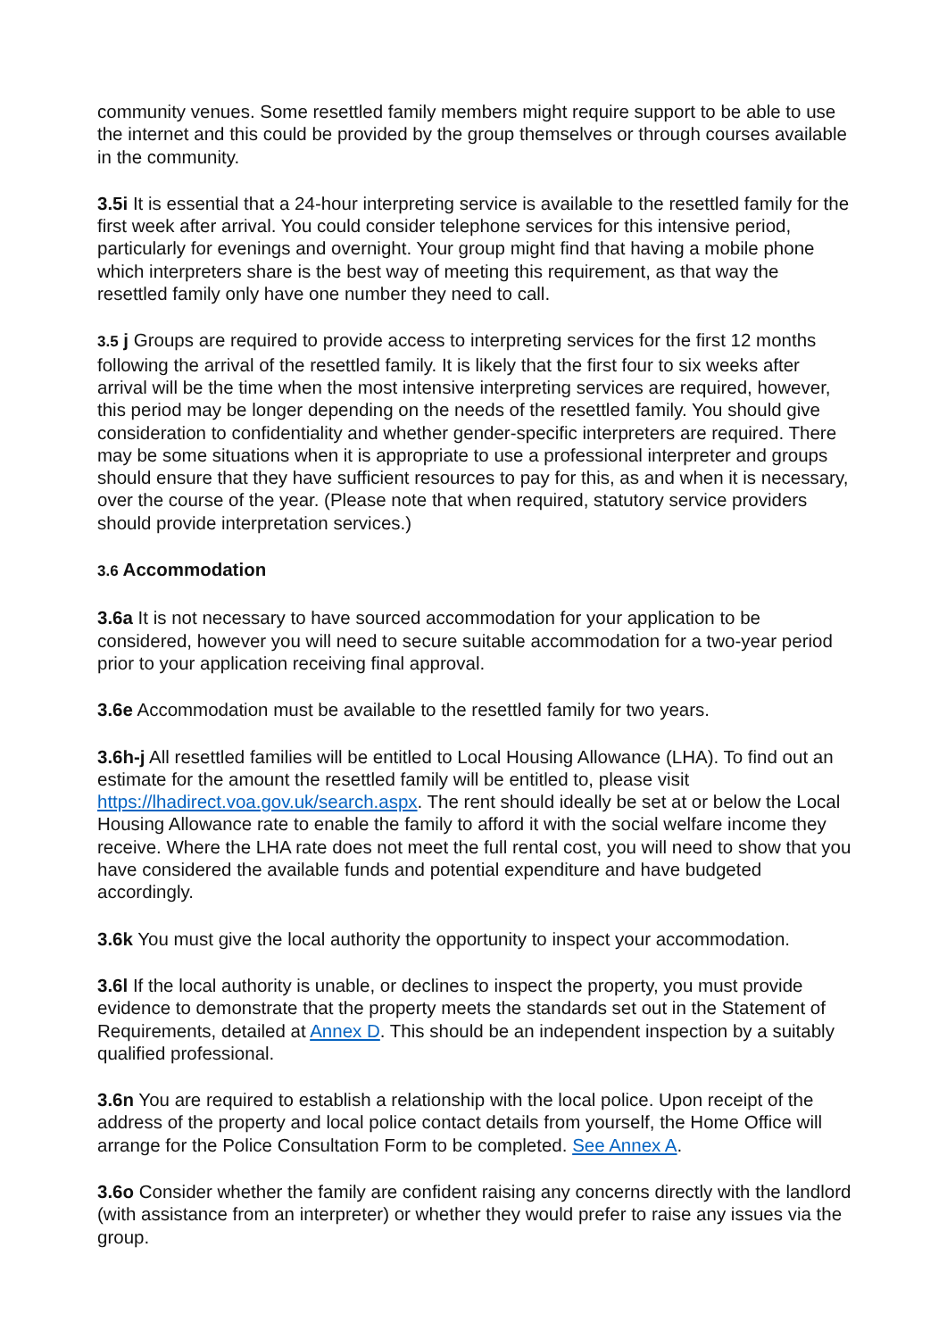community venues. Some resettled family members might require support to be able to use the internet and this could be provided by the group themselves or through courses available in the community.
3.5i It is essential that a 24-hour interpreting service is available to the resettled family for the first week after arrival. You could consider telephone services for this intensive period, particularly for evenings and overnight. Your group might find that having a mobile phone which interpreters share is the best way of meeting this requirement, as that way the resettled family only have one number they need to call.
3.5 j Groups are required to provide access to interpreting services for the first 12 months following the arrival of the resettled family. It is likely that the first four to six weeks after arrival will be the time when the most intensive interpreting services are required, however, this period may be longer depending on the needs of the resettled family. You should give consideration to confidentiality and whether gender-specific interpreters are required. There may be some situations when it is appropriate to use a professional interpreter and groups should ensure that they have sufficient resources to pay for this, as and when it is necessary, over the course of the year. (Please note that when required, statutory service providers should provide interpretation services.)
3.6 Accommodation
3.6a It is not necessary to have sourced accommodation for your application to be considered, however you will need to secure suitable accommodation for a two-year period prior to your application receiving final approval.
3.6e Accommodation must be available to the resettled family for two years.
3.6h-j All resettled families will be entitled to Local Housing Allowance (LHA). To find out an estimate for the amount the resettled family will be entitled to, please visit https://lhadirect.voa.gov.uk/search.aspx. The rent should ideally be set at or below the Local Housing Allowance rate to enable the family to afford it with the social welfare income they receive. Where the LHA rate does not meet the full rental cost, you will need to show that you have considered the available funds and potential expenditure and have budgeted accordingly.
3.6k You must give the local authority the opportunity to inspect your accommodation.
3.6l If the local authority is unable, or declines to inspect the property, you must provide evidence to demonstrate that the property meets the standards set out in the Statement of Requirements, detailed at Annex D. This should be an independent inspection by a suitably qualified professional.
3.6n You are required to establish a relationship with the local police. Upon receipt of the address of the property and local police contact details from yourself, the Home Office will arrange for the Police Consultation Form to be completed. See Annex A.
3.6o Consider whether the family are confident raising any concerns directly with the landlord (with assistance from an interpreter) or whether they would prefer to raise any issues via the group.